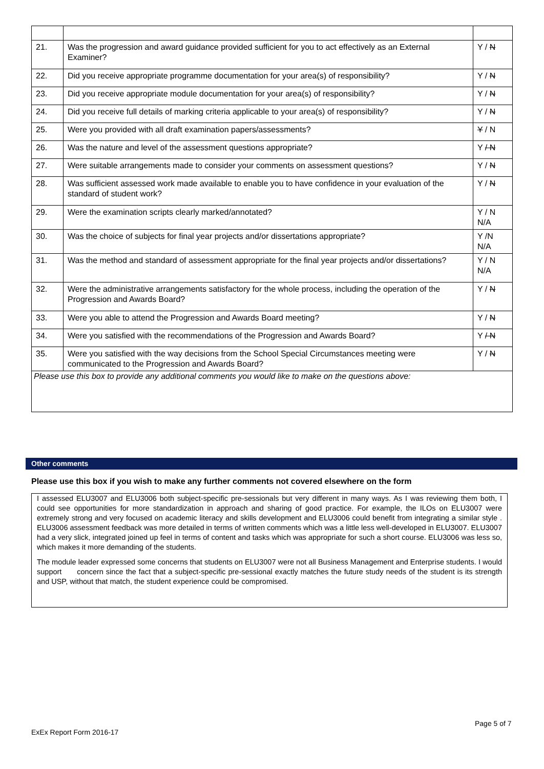| 21. | Was the progression and award guidance provided sufficient for you to act effectively as an External Examiner? | Y / N |
| 22. | Did you receive appropriate programme documentation for your area(s) of responsibility? | Y / N |
| 23. | Did you receive appropriate module documentation for your area(s) of responsibility? | Y / N |
| 24. | Did you receive full details of marking criteria applicable to your area(s) of responsibility? | Y / N |
| 25. | Were you provided with all draft examination papers/assessments? | Y / N |
| 26. | Was the nature and level of the assessment questions appropriate? | Y / N |
| 27. | Were suitable arrangements made to consider your comments on assessment questions? | Y / N |
| 28. | Was sufficient assessed work made available to enable you to have confidence in your evaluation of the standard of student work? | Y / N |
| 29. | Were the examination scripts clearly marked/annotated? | Y / N N/A |
| 30. | Was the choice of subjects for final year projects and/or dissertations appropriate? | Y /N N/A |
| 31. | Was the method and standard of assessment appropriate for the final year projects and/or dissertations? | Y / N N/A |
| 32. | Were the administrative arrangements satisfactory for the whole process, including the operation of the Progression and Awards Board? | Y / N |
| 33. | Were you able to attend the Progression and Awards Board meeting? | Y / N |
| 34. | Were you satisfied with the recommendations of the Progression and Awards Board? | Y / N |
| 35. | Were you satisfied with the way decisions from the School Special Circumstances meeting were communicated to the Progression and Awards Board? | Y / N |
| Please use this box to provide any additional comments you would like to make on the questions above: | | |
Other comments
Please use this box if you wish to make any further comments not covered elsewhere on the form
I assessed ELU3007 and ELU3006 both subject-specific pre-sessionals but very different in many ways. As I was reviewing them both, I could see opportunities for more standardization in approach and sharing of good practice. For example, the ILOs on ELU3007 were extremely strong and very focused on academic literacy and skills development and ELU3006 could benefit from integrating a similar style . ELU3006 assessment feedback was more detailed in terms of written comments which was a little less well-developed in ELU3007. ELU3007 had a very slick, integrated joined up feel in terms of content and tasks which was appropriate for such a short course. ELU3006 was less so, which makes it more demanding of the students.
The module leader expressed some concerns that students on ELU3007 were not all Business Management and Enterprise students. I would support concern since the fact that a subject-specific pre-sessional exactly matches the future study needs of the student is its strength and USP, without that match, the student experience could be compromised.
Page 5 of 7
ExEx Report Form 2016-17